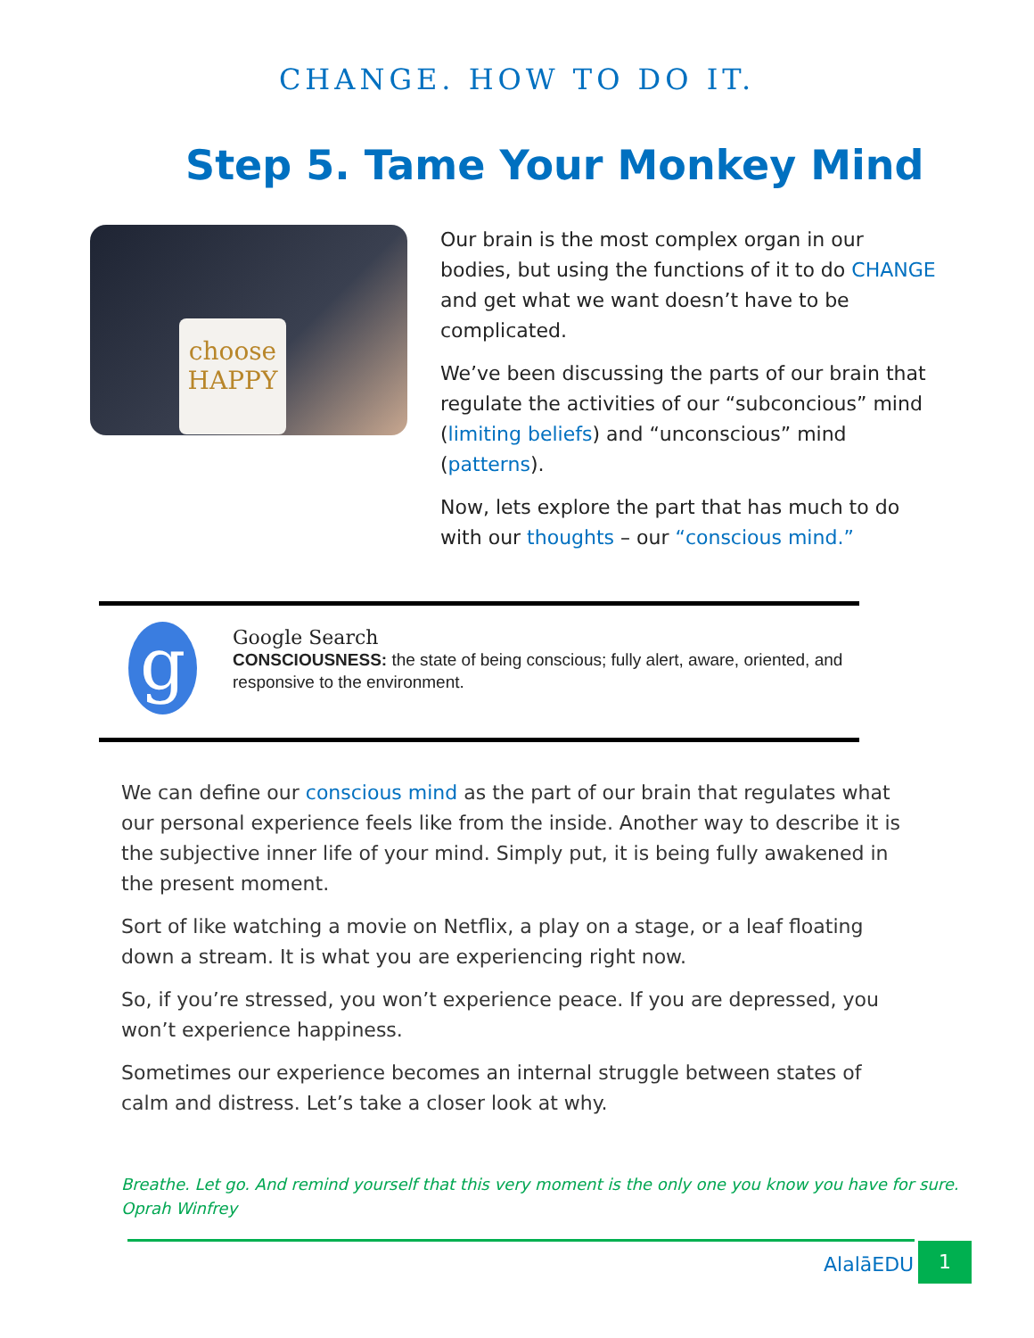CHANGE. HOW TO DO IT.
Step 5. Tame Your Monkey Mind
choose
HAPPY
Our brain is the most complex organ in our bodies, but using the functions of it to do CHANGE and get what we want doesn’t have to be complicated.
We’ve been discussing the parts of our brain that regulate the activities of our “subconcious” mind (limiting beliefs) and “unconscious” mind (patterns).
Now, lets explore the part that has much to do with our thoughts – our “conscious mind.”
g
Google Search
CONSCIOUSNESS: the state of being conscious; fully alert, aware, oriented, and responsive to the environment.
We can define our conscious mind as the part of our brain that regulates what our personal experience feels like from the inside. Another way to describe it is the subjective inner life of your mind. Simply put, it is being fully awakened in the present moment.
Sort of like watching a movie on Netflix, a play on a stage, or a leaf floating down a stream. It is what you are experiencing right now.
So, if you’re stressed, you won’t experience peace. If you are depressed, you won’t experience happiness.
Sometimes our experience becomes an internal struggle between states of calm and distress. Let’s take a closer look at why.
Breathe. Let go. And remind yourself that this very moment is the only one you know you have for sure.
Oprah Winfrey
AlalāEDU
1